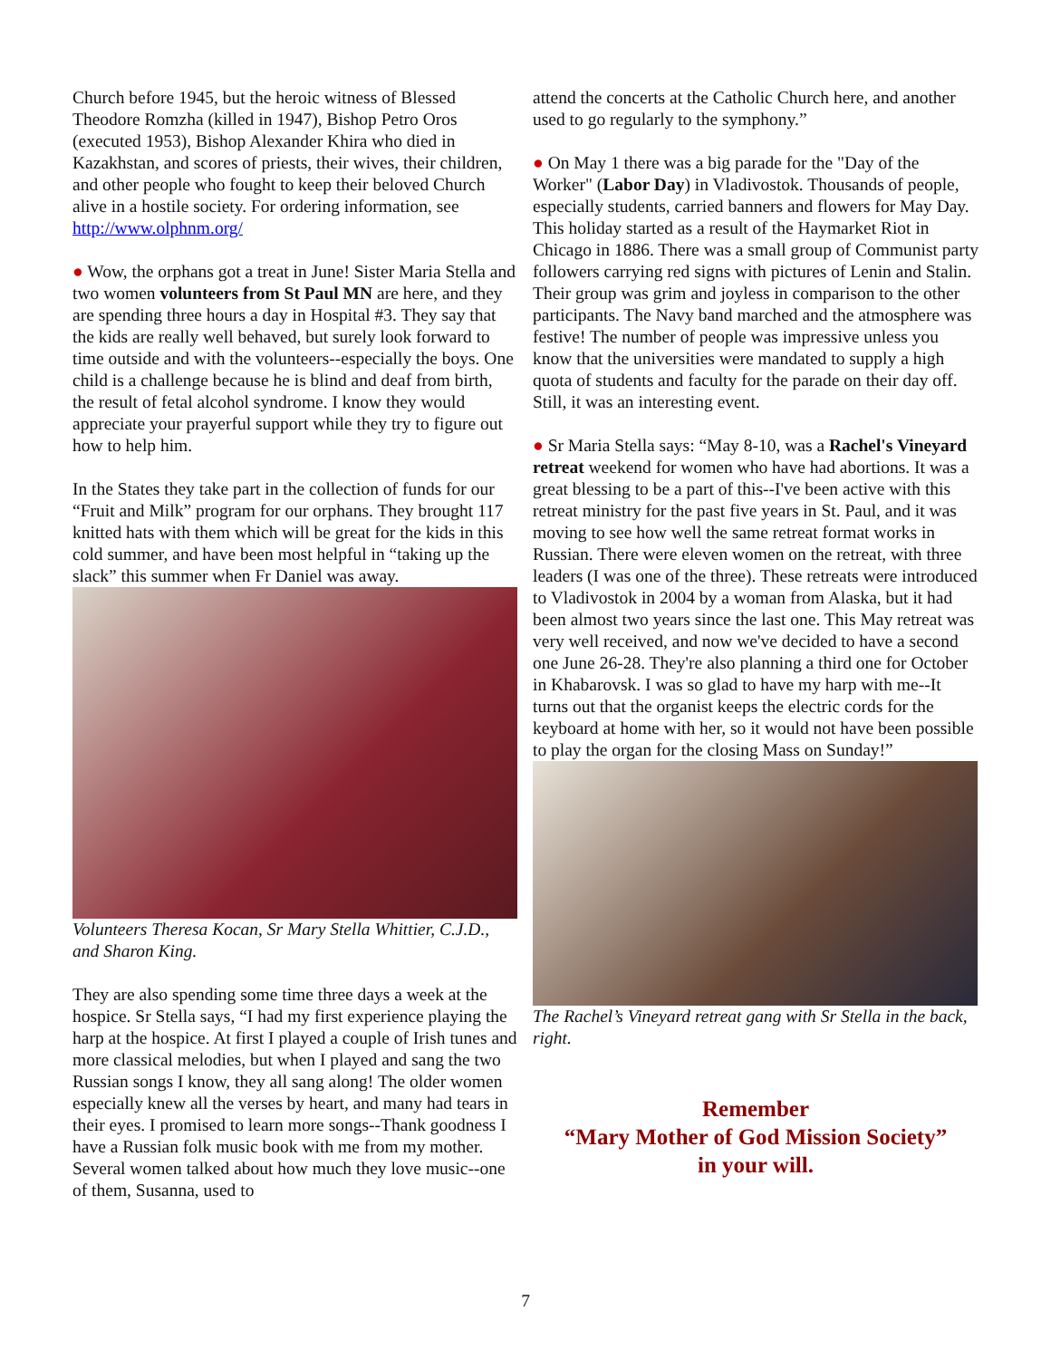Church before 1945, but the heroic witness of Blessed Theodore Romzha (killed in 1947), Bishop Petro Oros (executed 1953), Bishop Alexander Khira who died in Kazakhstan, and scores of priests, their wives, their children, and other people who fought to keep their beloved Church alive in a hostile society. For ordering information, see http://www.olphnm.org/
● Wow, the orphans got a treat in June! Sister Maria Stella and two women volunteers from St Paul MN are here, and they are spending three hours a day in Hospital #3. They say that the kids are really well behaved, but surely look forward to time outside and with the volunteers--especially the boys. One child is a challenge because he is blind and deaf from birth, the result of fetal alcohol syndrome. I know they would appreciate your prayerful support while they try to figure out how to help him.
In the States they take part in the collection of funds for our “Fruit and Milk” program for our orphans. They brought 117 knitted hats with them which will be great for the kids in this cold summer, and have been most helpful in “taking up the slack” this summer when Fr Daniel was away.
Volunteers Theresa Kocan, Sr Mary Stella Whittier, C.J.D., and Sharon King.
They are also spending some time three days a week at the hospice. Sr Stella says, “I had my first experience playing the harp at the hospice. At first I played a couple of Irish tunes and more classical melodies, but when I played and sang the two Russian songs I know, they all sang along! The older women especially knew all the verses by heart, and many had tears in their eyes. I promised to learn more songs--Thank goodness I have a Russian folk music book with me from my mother. Several women talked about how much they love music--one of them, Susanna, used to
attend the concerts at the Catholic Church here, and another used to go regularly to the symphony.”
● On May 1 there was a big parade for the "Day of the Worker" (Labor Day) in Vladivostok. Thousands of people, especially students, carried banners and flowers for May Day. This holiday started as a result of the Haymarket Riot in Chicago in 1886. There was a small group of Communist party followers carrying red signs with pictures of Lenin and Stalin. Their group was grim and joyless in comparison to the other participants. The Navy band marched and the atmosphere was festive! The number of people was impressive unless you know that the universities were mandated to supply a high quota of students and faculty for the parade on their day off. Still, it was an interesting event.
● Sr Maria Stella says: “May 8-10, was a Rachel's Vineyard retreat weekend for women who have had abortions. It was a great blessing to be a part of this--I've been active with this retreat ministry for the past five years in St. Paul, and it was moving to see how well the same retreat format works in Russian. There were eleven women on the retreat, with three leaders (I was one of the three). These retreats were introduced to Vladivostok in 2004 by a woman from Alaska, but it had been almost two years since the last one. This May retreat was very well received, and now we've decided to have a second one June 26-28. They're also planning a third one for October in Khabarovsk. I was so glad to have my harp with me--It turns out that the organist keeps the electric cords for the keyboard at home with her, so it would not have been possible to play the organ for the closing Mass on Sunday!”
The Rachel’s Vineyard retreat gang with Sr Stella in the back, right.
Remember
“Mary Mother of God Mission Society”
in your will.
7